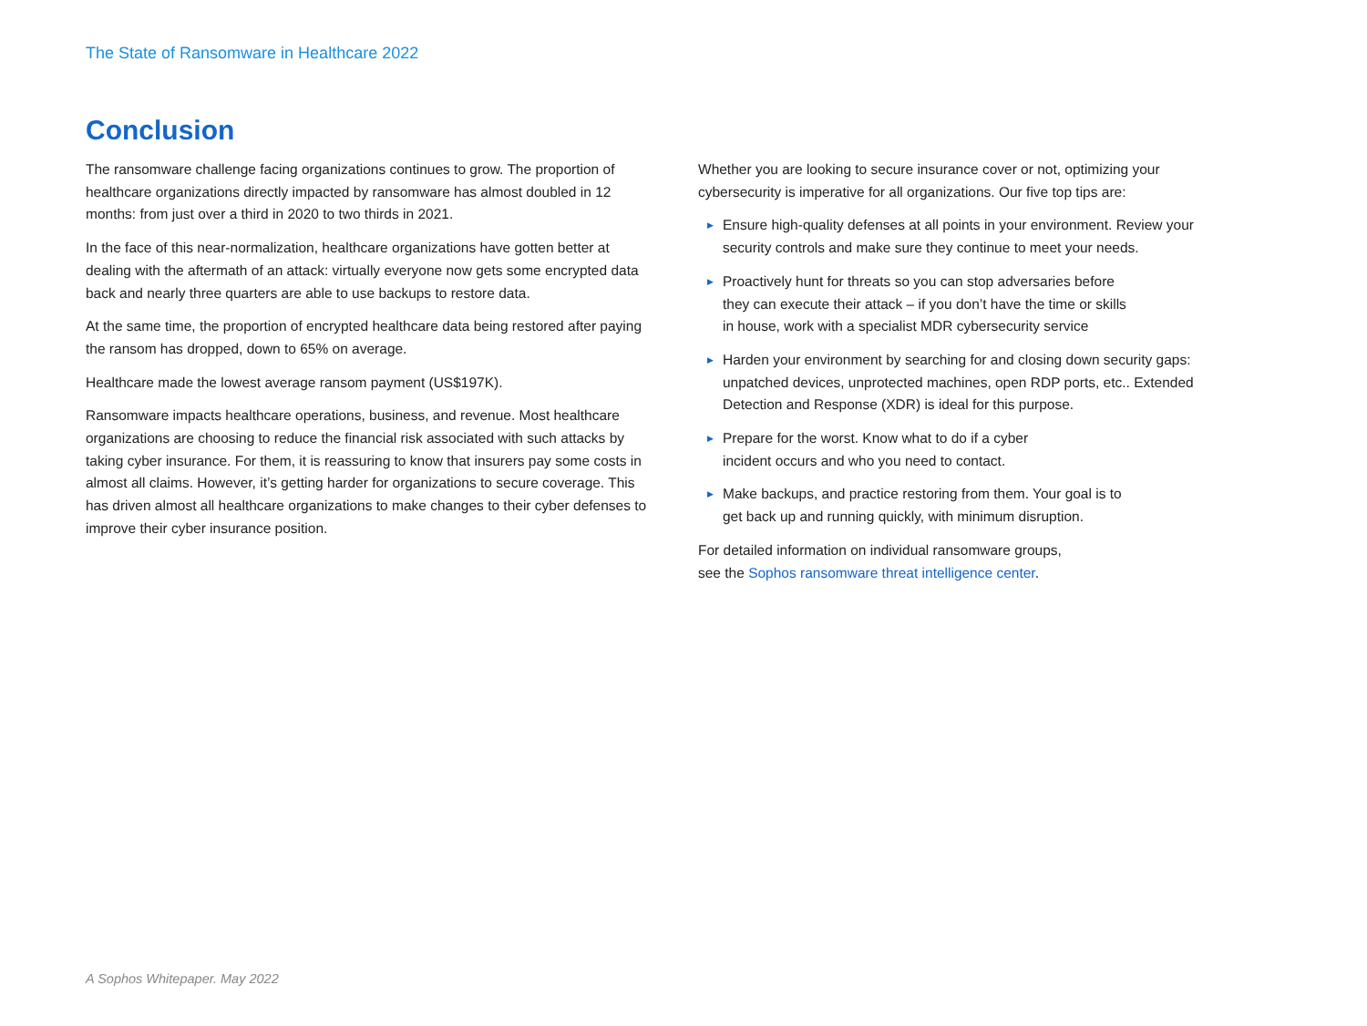The State of Ransomware in Healthcare 2022
Conclusion
The ransomware challenge facing organizations continues to grow. The proportion of healthcare organizations directly impacted by ransomware has almost doubled in 12 months: from just over a third in 2020 to two thirds in 2021.
In the face of this near-normalization, healthcare organizations have gotten better at dealing with the aftermath of an attack: virtually everyone now gets some encrypted data back and nearly three quarters are able to use backups to restore data.
At the same time, the proportion of encrypted healthcare data being restored after paying the ransom has dropped, down to 65% on average.
Healthcare made the lowest average ransom payment (US$197K).
Ransomware impacts healthcare operations, business, and revenue. Most healthcare organizations are choosing to reduce the financial risk associated with such attacks by taking cyber insurance. For them, it is reassuring to know that insurers pay some costs in almost all claims. However, it’s getting harder for organizations to secure coverage. This has driven almost all healthcare organizations to make changes to their cyber defenses to improve their cyber insurance position.
Whether you are looking to secure insurance cover or not, optimizing your cybersecurity is imperative for all organizations. Our five top tips are:
▶ Ensure high-quality defenses at all points in your environment. Review your security controls and make sure they continue to meet your needs.
▶ Proactively hunt for threats so you can stop adversaries before
they can execute their attack – if you don’t have the time or skills
in house, work with a specialist MDR cybersecurity service
▶ Harden your environment by searching for and closing down security gaps: unpatched devices, unprotected machines, open RDP ports, etc.. Extended Detection and Response (XDR) is ideal for this purpose.
▶ Prepare for the worst. Know what to do if a cyber
incident occurs and who you need to contact.
▶ Make backups, and practice restoring from them. Your goal is to
get back up and running quickly, with minimum disruption.
For detailed information on individual ransomware groups,
see the Sophos ransomware threat intelligence center.
A Sophos Whitepaper. May 2022